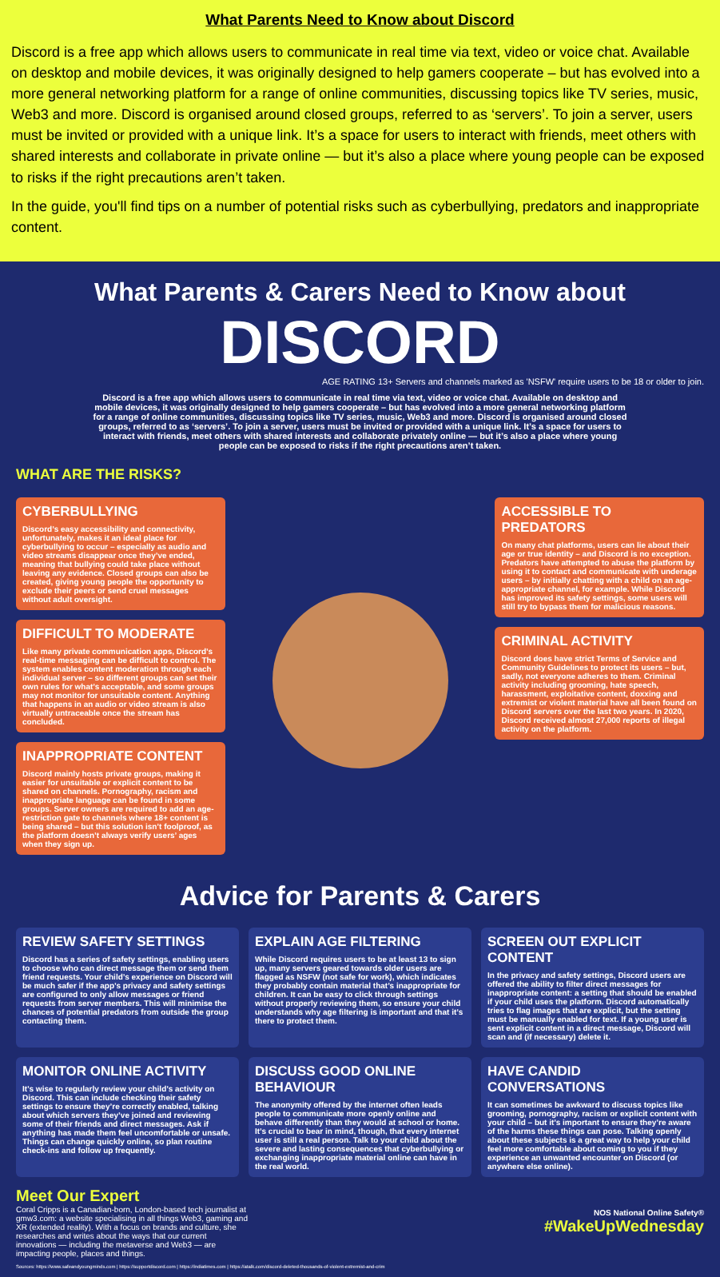What Parents Need to Know about Discord
Discord is a free app which allows users to communicate in real time via text, video or voice chat. Available on desktop and mobile devices, it was originally designed to help gamers cooperate – but has evolved into a more general networking platform for a range of online communities, discussing topics like TV series, music, Web3 and more. Discord is organised around closed groups, referred to as ‘servers’. To join a server, users must be invited or provided with a unique link. It’s a space for users to interact with friends, meet others with shared interests and collaborate in private online — but it’s also a place where young people can be exposed to risks if the right precautions aren’t taken.
In the guide, you'll find tips on a number of potential risks such as cyberbullying, predators and inappropriate content.
What Parents & Carers Need to Know about
DISCORD
AGE RATING 13+ Servers and channels marked as 'NSFW' require users to be 18 or older to join.
Discord is a free app which allows users to communicate in real time via text, video or voice chat. Available on desktop and mobile devices, it was originally designed to help gamers cooperate – but has evolved into a more general networking platform for a range of online communities, discussing topics like TV series, music, Web3 and more. Discord is organised around closed groups, referred to as ‘servers’. To join a server, users must be invited or provided with a unique link. It’s a space for users to interact with friends, meet others with shared interests and collaborate privately online — but it’s also a place where young people can be exposed to risks if the right precautions aren’t taken.
WHAT ARE THE RISKS?
CYBERBULLYING
Discord’s easy accessibility and connectivity, unfortunately, makes it an ideal place for cyberbullying to occur – especially as audio and video streams disappear once they’ve ended, meaning that bullying could take place without leaving any evidence. Closed groups can also be created, giving young people the opportunity to exclude their peers or send cruel messages without adult oversight.
DIFFICULT TO MODERATE
Like many private communication apps, Discord’s real-time messaging can be difficult to control. The system enables content moderation through each individual server – so different groups can set their own rules for what’s acceptable, and some groups may not monitor for unsuitable content. Anything that happens in an audio or video stream is also virtually untraceable once the stream has concluded.
INAPPROPRIATE CONTENT
Discord mainly hosts private groups, making it easier for unsuitable or explicit content to be shared on channels. Pornography, racism and inappropriate language can be found in some groups. Server owners are required to add an age-restriction gate to channels where 18+ content is being shared – but this solution isn’t foolproof, as the platform doesn’t always verify users’ ages when they sign up.
ACCESSIBLE TO PREDATORS
On many chat platforms, users can lie about their age or true identity – and Discord is no exception. Predators have attempted to abuse the platform by using it to contact and communicate with underage users – by initially chatting with a child on an age-appropriate channel, for example. While Discord has improved its safety settings, some users will still try to bypass them for malicious reasons.
CRIMINAL ACTIVITY
Discord does have strict Terms of Service and Community Guidelines to protect its users – but, sadly, not everyone adheres to them. Criminal activity including grooming, hate speech, harassment, exploitative content, doxxing and extremist or violent material have all been found on Discord servers over the last two years. In 2020, Discord received almost 27,000 reports of illegal activity on the platform.
Advice for Parents & Carers
REVIEW SAFETY SETTINGS
Discord has a series of safety settings, enabling users to choose who can direct message them or send them friend requests. Your child’s experience on Discord will be much safer if the app’s privacy and safety settings are configured to only allow messages or friend requests from server members. This will minimise the chances of potential predators from outside the group contacting them.
EXPLAIN AGE FILTERING
While Discord requires users to be at least 13 to sign up, many servers geared towards older users are flagged as NSFW (not safe for work), which indicates they probably contain material that’s inappropriate for children. It can be easy to click through settings without properly reviewing them, so ensure your child understands why age filtering is important and that it’s there to protect them.
SCREEN OUT EXPLICIT CONTENT
In the privacy and safety settings, Discord users are offered the ability to filter direct messages for inappropriate content: a setting that should be enabled if your child uses the platform. Discord automatically tries to flag images that are explicit, but the setting must be manually enabled for text. If a young user is sent explicit content in a direct message, Discord will scan and (if necessary) delete it.
MONITOR ONLINE ACTIVITY
It’s wise to regularly review your child’s activity on Discord. This can include checking their safety settings to ensure they’re correctly enabled, talking about which servers they’ve joined and reviewing some of their friends and direct messages. Ask if anything has made them feel uncomfortable or unsafe. Things can change quickly online, so plan routine check-ins and follow up frequently.
DISCUSS GOOD ONLINE BEHAVIOUR
The anonymity offered by the internet often leads people to communicate more openly online and behave differently than they would at school or home. It’s crucial to bear in mind, though, that every internet user is still a real person. Talk to your child about the severe and lasting consequences that cyberbullying or exchanging inappropriate material online can have in the real world.
HAVE CANDID CONVERSATIONS
It can sometimes be awkward to discuss topics like grooming, pornography, racism or explicit content with your child – but it’s important to ensure they’re aware of the harms these things can pose. Talking openly about these subjects is a great way to help your child feel more comfortable about coming to you if they experience an unwanted encounter on Discord (or anywhere else online).
Meet Our Expert
Coral Cripps is a Canadian-born, London-based tech journalist at gmw3.com: a website specialising in all things Web3, gaming and XR (extended reality). With a focus on brands and culture, she researches and writes about the ways that our current innovations — including the metaverse and Web3 — are impacting people, places and things.
NOS National Online Safety®
#WakeUpWednesday
Sources: https://www.safeandyoungminds.com | https://supportdiscord.com | https://indiatimes.com | https://atalk.com/discord-deleted-thousands-of-violent-extremist-and-crim